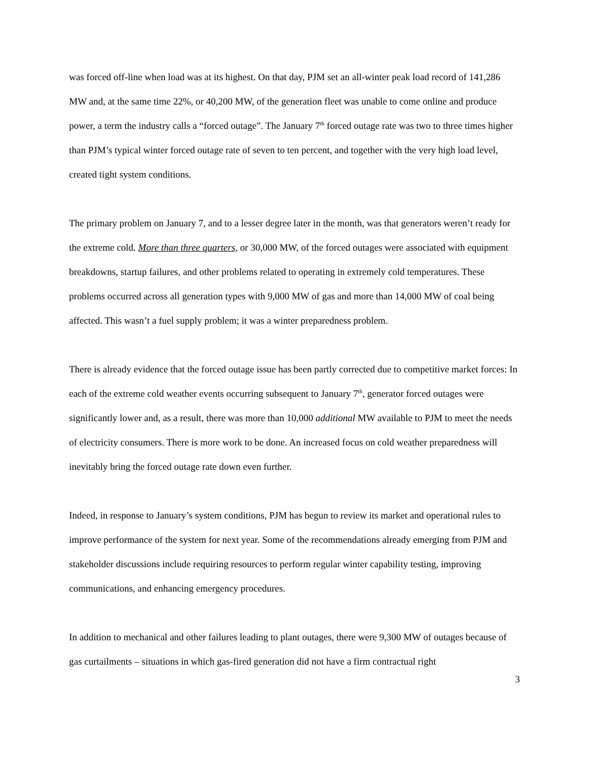was forced off-line when load was at its highest. On that day, PJM set an all-winter peak load record of 141,286 MW and, at the same time 22%, or 40,200 MW, of the generation fleet was unable to come online and produce power, a term the industry calls a “forced outage”. The January 7<sup>th</sup> forced outage rate was two to three times higher than PJM’s typical winter forced outage rate of seven to ten percent, and together with the very high load level, created tight system conditions.
The primary problem on January 7, and to a lesser degree later in the month, was that generators weren’t ready for the extreme cold. More than three quarters, or 30,000 MW, of the forced outages were associated with equipment breakdowns, startup failures, and other problems related to operating in extremely cold temperatures. These problems occurred across all generation types with 9,000 MW of gas and more than 14,000 MW of coal being affected. This wasn’t a fuel supply problem; it was a winter preparedness problem.
There is already evidence that the forced outage issue has been partly corrected due to competitive market forces: In each of the extreme cold weather events occurring subsequent to January 7<sup>th</sup>, generator forced outages were significantly lower and, as a result, there was more than 10,000 additional MW available to PJM to meet the needs of electricity consumers. There is more work to be done. An increased focus on cold weather preparedness will inevitably bring the forced outage rate down even further.
Indeed, in response to January’s system conditions, PJM has begun to review its market and operational rules to improve performance of the system for next year. Some of the recommendations already emerging from PJM and stakeholder discussions include requiring resources to perform regular winter capability testing, improving communications, and enhancing emergency procedures.
In addition to mechanical and other failures leading to plant outages, there were 9,300 MW of outages because of gas curtailments – situations in which gas-fired generation did not have a firm contractual right
3